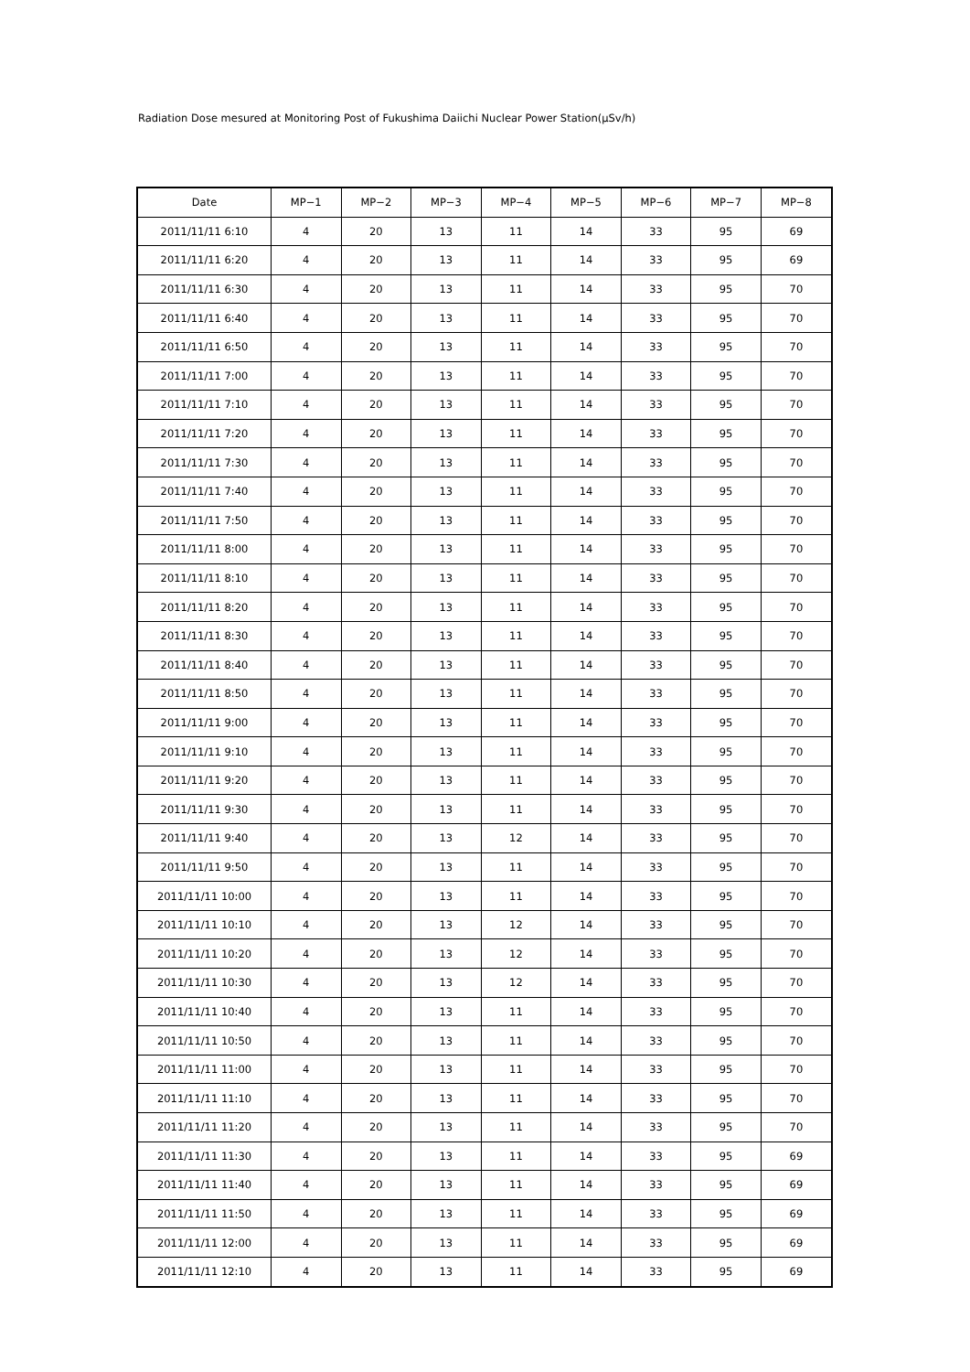Radiation Dose mesured at Monitoring Post of Fukushima Daiichi Nuclear Power Station(μSv/h)
| Date | MP−1 | MP−2 | MP−3 | MP−4 | MP−5 | MP−6 | MP−7 | MP−8 |
| --- | --- | --- | --- | --- | --- | --- | --- | --- |
| 2011/11/11 6:10 | 4 | 20 | 13 | 11 | 14 | 33 | 95 | 69 |
| 2011/11/11 6:20 | 4 | 20 | 13 | 11 | 14 | 33 | 95 | 69 |
| 2011/11/11 6:30 | 4 | 20 | 13 | 11 | 14 | 33 | 95 | 70 |
| 2011/11/11 6:40 | 4 | 20 | 13 | 11 | 14 | 33 | 95 | 70 |
| 2011/11/11 6:50 | 4 | 20 | 13 | 11 | 14 | 33 | 95 | 70 |
| 2011/11/11 7:00 | 4 | 20 | 13 | 11 | 14 | 33 | 95 | 70 |
| 2011/11/11 7:10 | 4 | 20 | 13 | 11 | 14 | 33 | 95 | 70 |
| 2011/11/11 7:20 | 4 | 20 | 13 | 11 | 14 | 33 | 95 | 70 |
| 2011/11/11 7:30 | 4 | 20 | 13 | 11 | 14 | 33 | 95 | 70 |
| 2011/11/11 7:40 | 4 | 20 | 13 | 11 | 14 | 33 | 95 | 70 |
| 2011/11/11 7:50 | 4 | 20 | 13 | 11 | 14 | 33 | 95 | 70 |
| 2011/11/11 8:00 | 4 | 20 | 13 | 11 | 14 | 33 | 95 | 70 |
| 2011/11/11 8:10 | 4 | 20 | 13 | 11 | 14 | 33 | 95 | 70 |
| 2011/11/11 8:20 | 4 | 20 | 13 | 11 | 14 | 33 | 95 | 70 |
| 2011/11/11 8:30 | 4 | 20 | 13 | 11 | 14 | 33 | 95 | 70 |
| 2011/11/11 8:40 | 4 | 20 | 13 | 11 | 14 | 33 | 95 | 70 |
| 2011/11/11 8:50 | 4 | 20 | 13 | 11 | 14 | 33 | 95 | 70 |
| 2011/11/11 9:00 | 4 | 20 | 13 | 11 | 14 | 33 | 95 | 70 |
| 2011/11/11 9:10 | 4 | 20 | 13 | 11 | 14 | 33 | 95 | 70 |
| 2011/11/11 9:20 | 4 | 20 | 13 | 11 | 14 | 33 | 95 | 70 |
| 2011/11/11 9:30 | 4 | 20 | 13 | 11 | 14 | 33 | 95 | 70 |
| 2011/11/11 9:40 | 4 | 20 | 13 | 12 | 14 | 33 | 95 | 70 |
| 2011/11/11 9:50 | 4 | 20 | 13 | 11 | 14 | 33 | 95 | 70 |
| 2011/11/11 10:00 | 4 | 20 | 13 | 11 | 14 | 33 | 95 | 70 |
| 2011/11/11 10:10 | 4 | 20 | 13 | 12 | 14 | 33 | 95 | 70 |
| 2011/11/11 10:20 | 4 | 20 | 13 | 12 | 14 | 33 | 95 | 70 |
| 2011/11/11 10:30 | 4 | 20 | 13 | 12 | 14 | 33 | 95 | 70 |
| 2011/11/11 10:40 | 4 | 20 | 13 | 11 | 14 | 33 | 95 | 70 |
| 2011/11/11 10:50 | 4 | 20 | 13 | 11 | 14 | 33 | 95 | 70 |
| 2011/11/11 11:00 | 4 | 20 | 13 | 11 | 14 | 33 | 95 | 70 |
| 2011/11/11 11:10 | 4 | 20 | 13 | 11 | 14 | 33 | 95 | 70 |
| 2011/11/11 11:20 | 4 | 20 | 13 | 11 | 14 | 33 | 95 | 70 |
| 2011/11/11 11:30 | 4 | 20 | 13 | 11 | 14 | 33 | 95 | 69 |
| 2011/11/11 11:40 | 4 | 20 | 13 | 11 | 14 | 33 | 95 | 69 |
| 2011/11/11 11:50 | 4 | 20 | 13 | 11 | 14 | 33 | 95 | 69 |
| 2011/11/11 12:00 | 4 | 20 | 13 | 11 | 14 | 33 | 95 | 69 |
| 2011/11/11 12:10 | 4 | 20 | 13 | 11 | 14 | 33 | 95 | 69 |